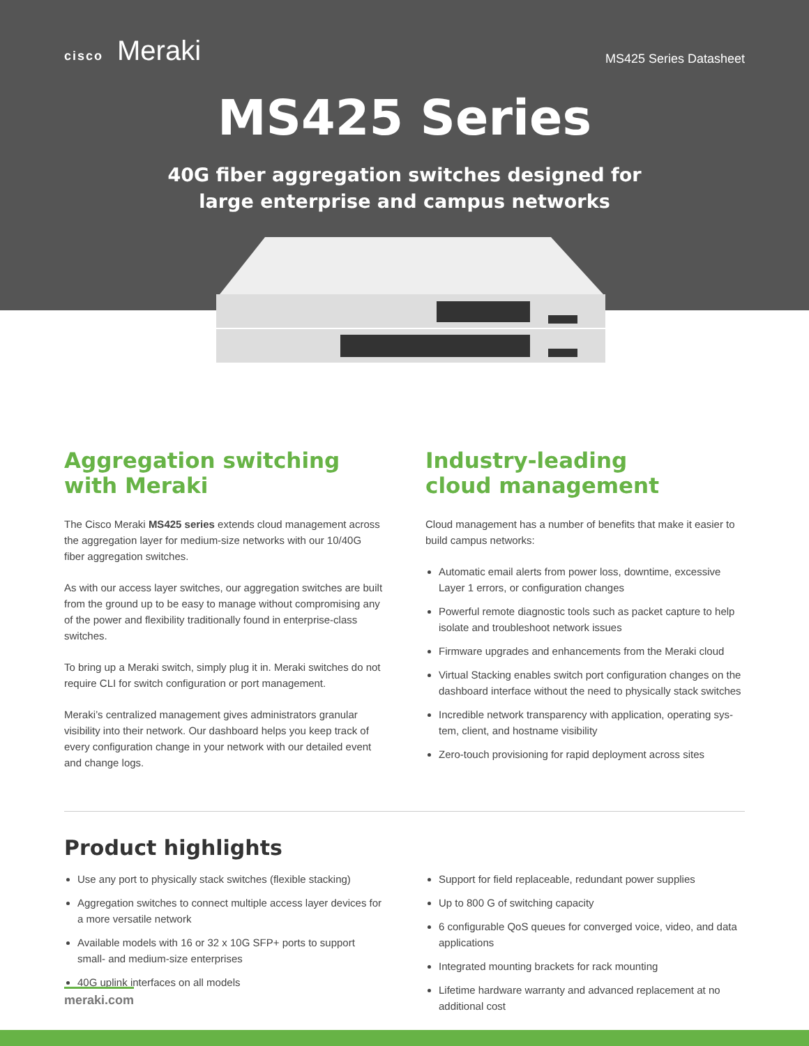cisco Meraki MS425 Series Datasheet
MS425 Series
40G fiber aggregation switches designed for
large enterprise and campus networks
Aggregation switching
with Meraki
The Cisco Meraki MS425 series extends cloud management across the aggregation layer for medium-size networks with our 10/40G fiber aggregation switches.
As with our access layer switches, our aggregation switches are built from the ground up to be easy to manage without compromising any of the power and flexibility traditionally found in enterprise-class switches.
To bring up a Meraki switch, simply plug it in. Meraki switches do not require CLI for switch configuration or port management.
Meraki’s centralized management gives administrators granular visibility into their network. Our dashboard helps you keep track of every configuration change in your network with our detailed event and change logs.
Industry-leading
cloud management
Cloud management has a number of benefits that make it easier to build campus networks:
Automatic email alerts from power loss, downtime, excessive Layer 1 errors, or configuration changes
Powerful remote diagnostic tools such as packet capture to help isolate and troubleshoot network issues
Firmware upgrades and enhancements from the Meraki cloud
Virtual Stacking enables switch port configuration changes on the dashboard interface without the need to physically stack switches
Incredible network transparency with application, operating sys-tem, client, and hostname visibility
Zero-touch provisioning for rapid deployment across sites
Product highlights
Use any port to physically stack switches (flexible stacking)
Aggregation switches to connect multiple access layer devices for a more versatile network
Available models with 16 or 32 x 10G SFP+ ports to support small- and medium-size enterprises
40G uplink interfaces on all models
Support for field replaceable, redundant power supplies
Up to 800 G of switching capacity
6 configurable QoS queues for converged voice, video, and data applications
Integrated mounting brackets for rack mounting
Lifetime hardware warranty and advanced replacement at no additional cost
meraki.com